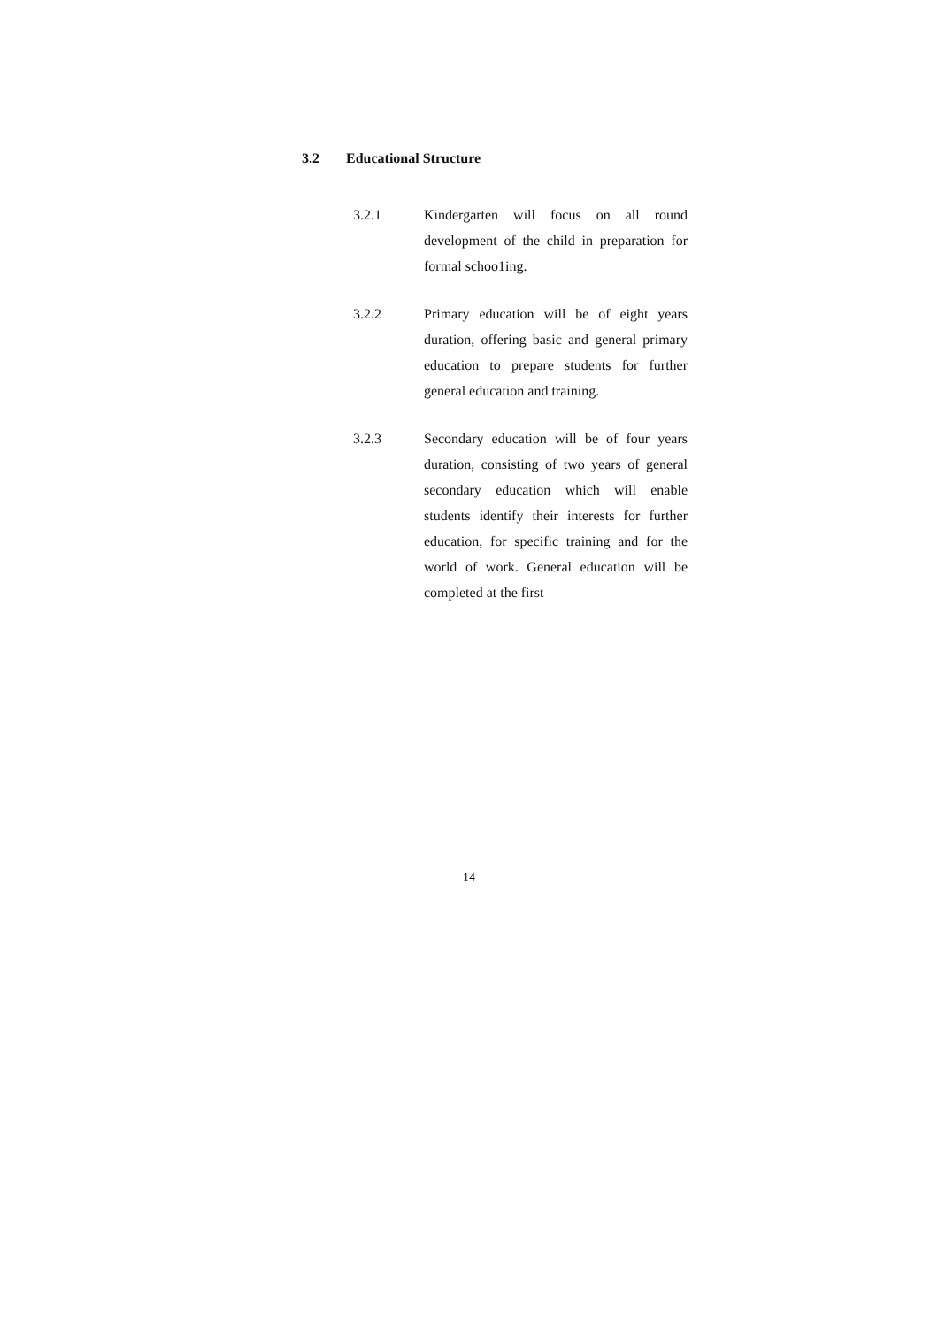3.2 Educational Structure
3.2.1 Kindergarten will focus on all round development of the child in preparation for formal schoo1ing.
3.2.2 Primary education will be of eight years duration, offering basic and general primary education to prepare students for further general education and training.
3.2.3 Secondary education will be of four years duration, consisting of two years of general secondary education which will enable students identify their interests for further education, for specific training and for the world of work. General education will be completed at the first
14